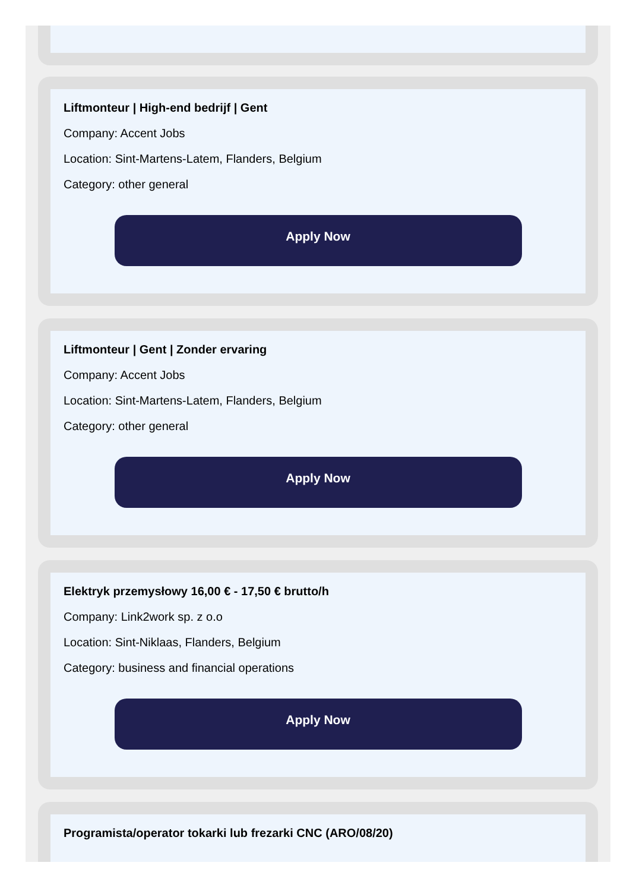Liftmonteur | High-end bedrijf | Gent
Company: Accent Jobs
Location: Sint-Martens-Latem, Flanders, Belgium
Category: other general
Apply Now
Liftmonteur | Gent | Zonder ervaring
Company: Accent Jobs
Location: Sint-Martens-Latem, Flanders, Belgium
Category: other general
Apply Now
Elektryk przemysłowy 16,00 € - 17,50 € brutto/h
Company: Link2work sp. z o.o
Location: Sint-Niklaas, Flanders, Belgium
Category: business and financial operations
Apply Now
Programista/operator tokarki lub frezarki CNC (ARO/08/20)